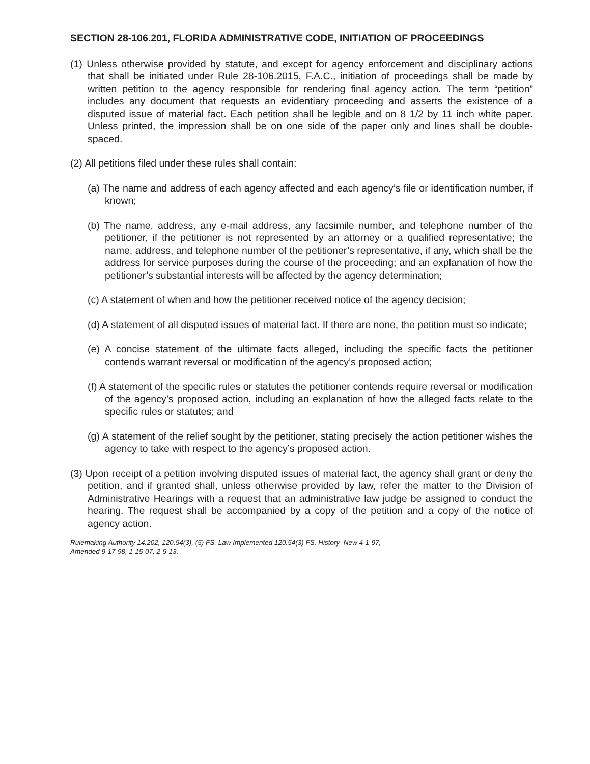SECTION 28-106.201, FLORIDA ADMINISTRATIVE CODE, INITIATION OF PROCEEDINGS
(1) Unless otherwise provided by statute, and except for agency enforcement and disciplinary actions that shall be initiated under Rule 28-106.2015, F.A.C., initiation of proceedings shall be made by written petition to the agency responsible for rendering final agency action. The term “petition” includes any document that requests an evidentiary proceeding and asserts the existence of a disputed issue of material fact. Each petition shall be legible and on 8 1/2 by 11 inch white paper. Unless printed, the impression shall be on one side of the paper only and lines shall be double-spaced.
(2) All petitions filed under these rules shall contain:
(a) The name and address of each agency affected and each agency’s file or identification number, if known;
(b) The name, address, any e-mail address, any facsimile number, and telephone number of the petitioner, if the petitioner is not represented by an attorney or a qualified representative; the name, address, and telephone number of the petitioner’s representative, if any, which shall be the address for service purposes during the course of the proceeding; and an explanation of how the petitioner’s substantial interests will be affected by the agency determination;
(c) A statement of when and how the petitioner received notice of the agency decision;
(d) A statement of all disputed issues of material fact. If there are none, the petition must so indicate;
(e) A concise statement of the ultimate facts alleged, including the specific facts the petitioner contends warrant reversal or modification of the agency’s proposed action;
(f) A statement of the specific rules or statutes the petitioner contends require reversal or modification of the agency’s proposed action, including an explanation of how the alleged facts relate to the specific rules or statutes; and
(g) A statement of the relief sought by the petitioner, stating precisely the action petitioner wishes the agency to take with respect to the agency’s proposed action.
(3) Upon receipt of a petition involving disputed issues of material fact, the agency shall grant or deny the petition, and if granted shall, unless otherwise provided by law, refer the matter to the Division of Administrative Hearings with a request that an administrative law judge be assigned to conduct the hearing. The request shall be accompanied by a copy of the petition and a copy of the notice of agency action.
Rulemaking Authority 14.202, 120.54(3), (5) FS. Law Implemented 120.54(3) FS. History–New 4-1-97,
Amended 9-17-98, 1-15-07, 2-5-13.